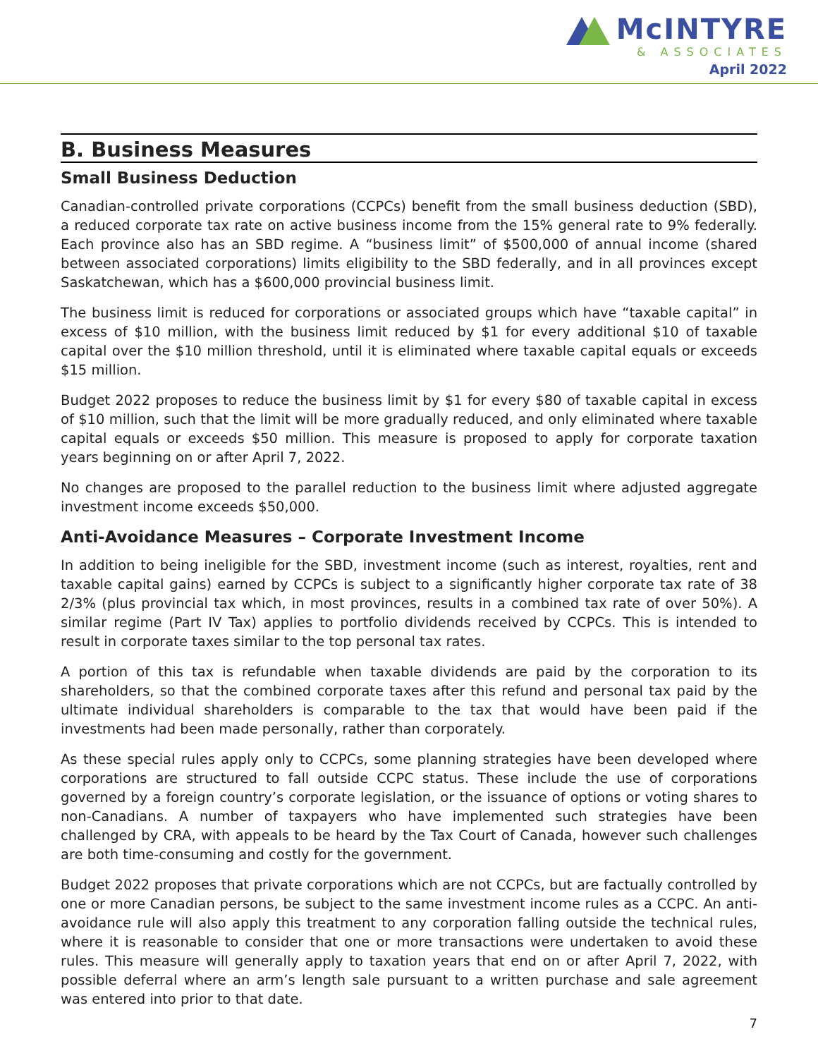McINTYRE
& ASSOCIATES
April 2022
B. Business Measures
Small Business Deduction
Canadian-controlled private corporations (CCPCs) benefit from the small business deduction (SBD), a reduced corporate tax rate on active business income from the 15% general rate to 9% federally. Each province also has an SBD regime. A “business limit” of $500,000 of annual income (shared between associated corporations) limits eligibility to the SBD federally, and in all provinces except Saskatchewan, which has a $600,000 provincial business limit.
The business limit is reduced for corporations or associated groups which have “taxable capital” in excess of $10 million, with the business limit reduced by $1 for every additional $10 of taxable capital over the $10 million threshold, until it is eliminated where taxable capital equals or exceeds $15 million.
Budget 2022 proposes to reduce the business limit by $1 for every $80 of taxable capital in excess of $10 million, such that the limit will be more gradually reduced, and only eliminated where taxable capital equals or exceeds $50 million. This measure is proposed to apply for corporate taxation years beginning on or after April 7, 2022.
No changes are proposed to the parallel reduction to the business limit where adjusted aggregate investment income exceeds $50,000.
Anti-Avoidance Measures – Corporate Investment Income
In addition to being ineligible for the SBD, investment income (such as interest, royalties, rent and taxable capital gains) earned by CCPCs is subject to a significantly higher corporate tax rate of 38 2/3% (plus provincial tax which, in most provinces, results in a combined tax rate of over 50%). A similar regime (Part IV Tax) applies to portfolio dividends received by CCPCs. This is intended to result in corporate taxes similar to the top personal tax rates.
A portion of this tax is refundable when taxable dividends are paid by the corporation to its shareholders, so that the combined corporate taxes after this refund and personal tax paid by the ultimate individual shareholders is comparable to the tax that would have been paid if the investments had been made personally, rather than corporately.
As these special rules apply only to CCPCs, some planning strategies have been developed where corporations are structured to fall outside CCPC status. These include the use of corporations governed by a foreign country’s corporate legislation, or the issuance of options or voting shares to non-Canadians. A number of taxpayers who have implemented such strategies have been challenged by CRA, with appeals to be heard by the Tax Court of Canada, however such challenges are both time-consuming and costly for the government.
Budget 2022 proposes that private corporations which are not CCPCs, but are factually controlled by one or more Canadian persons, be subject to the same investment income rules as a CCPC. An anti-avoidance rule will also apply this treatment to any corporation falling outside the technical rules, where it is reasonable to consider that one or more transactions were undertaken to avoid these rules. This measure will generally apply to taxation years that end on or after April 7, 2022, with possible deferral where an arm’s length sale pursuant to a written purchase and sale agreement was entered into prior to that date.
7